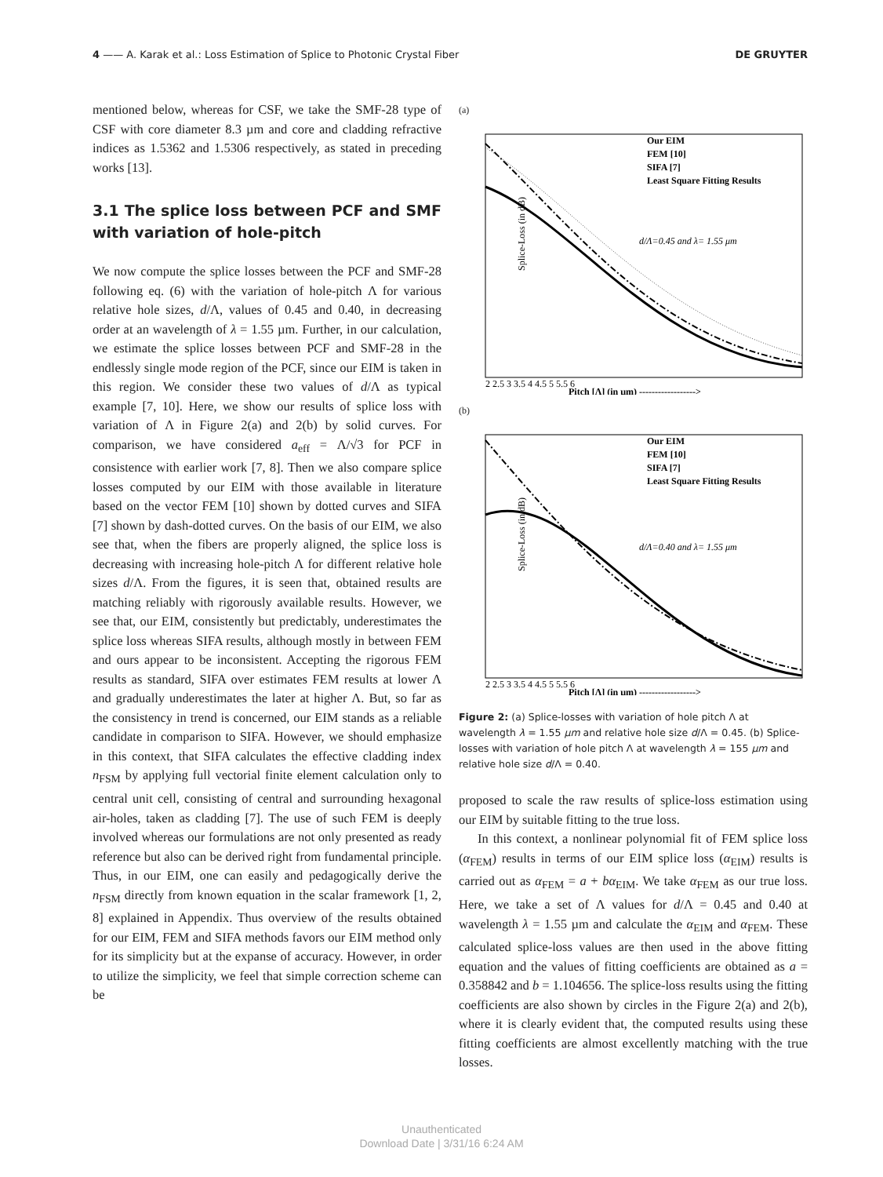4 —— A. Karak et al.: Loss Estimation of Splice to Photonic Crystal Fiber DE GRUYTER
mentioned below, whereas for CSF, we take the SMF-28 type of CSF with core diameter 8.3 µm and core and cladding refractive indices as 1.5362 and 1.5306 respectively, as stated in preceding works [13].
3.1 The splice loss between PCF and SMF with variation of hole-pitch
We now compute the splice losses between the PCF and SMF-28 following eq. (6) with the variation of hole-pitch Λ for various relative hole sizes, d/Λ, values of 0.45 and 0.40, in decreasing order at an wavelength of λ = 1.55 µm. Further, in our calculation, we estimate the splice losses between PCF and SMF-28 in the endlessly single mode region of the PCF, since our EIM is taken in this region. We consider these two values of d/Λ as typical example [7, 10]. Here, we show our results of splice loss with variation of Λ in Figure 2(a) and 2(b) by solid curves. For comparison, we have considered a<sub>eff</sub> = Λ/√3 for PCF in consistence with earlier work [7, 8]. Then we also compare splice losses computed by our EIM with those available in literature based on the vector FEM [10] shown by dotted curves and SIFA [7] shown by dash-dotted curves. On the basis of our EIM, we also see that, when the fibers are properly aligned, the splice loss is decreasing with increasing hole-pitch Λ for different relative hole sizes d/Λ. From the figures, it is seen that, obtained results are matching reliably with rigorously available results. However, we see that, our EIM, consistently but predictably, underestimates the splice loss whereas SIFA results, although mostly in between FEM and ours appear to be inconsistent. Accepting the rigorous FEM results as standard, SIFA over estimates FEM results at lower Λ and gradually underestimates the later at higher Λ. But, so far as the consistency in trend is concerned, our EIM stands as a reliable candidate in comparison to SIFA. However, we should emphasize in this context, that SIFA calculates the effective cladding index n<sub>FSM</sub> by applying full vectorial finite element calculation only to central unit cell, consisting of central and surrounding hexagonal air-holes, taken as cladding [7]. The use of such FEM is deeply involved whereas our formulations are not only presented as ready reference but also can be derived right from fundamental principle. Thus, in our EIM, one can easily and pedagogically derive the n<sub>FSM</sub> directly from known equation in the scalar framework [1, 2, 8] explained in Appendix. Thus overview of the results obtained for our EIM, FEM and SIFA methods favors our EIM method only for its simplicity but at the expanse of accuracy. However, in order to utilize the simplicity, we feel that simple correction scheme can be
(a)
Splice-Loss (in dB)
d/Λ=0.45 and λ= 1.55 μm
Our EIM
FEM [10]
SIFA [7]
Least Square Fitting Results
2 2.5 3 3.5 4 4.5 5 5.5 6
Pitch [Λ] (in μm) ------------------>
(b)
Splice-Loss (in dB)
d/Λ=0.40 and λ= 1.55 μm
Our EIM
FEM [10]
SIFA [7]
Least Square Fitting Results
2 2.5 3 3.5 4 4.5 5 5.5 6
Pitch [Λ] (in μm) ------------------>
Figure 2: (a) Splice-losses with variation of hole pitch Λ at wavelength λ = 1.55 μm and relative hole size d/Λ = 0.45. (b) Splice-losses with variation of hole pitch Λ at wavelength λ = 155 μm and relative hole size d/Λ = 0.40.
proposed to scale the raw results of splice-loss estimation using our EIM by suitable fitting to the true loss.
In this context, a nonlinear polynomial fit of FEM splice loss (α<sub>FEM</sub>) results in terms of our EIM splice loss (α<sub>EIM</sub>) results is carried out as α<sub>FEM</sub> = a + bα<sub>EIM</sub>. We take α<sub>FEM</sub> as our true loss. Here, we take a set of Λ values for d/Λ = 0.45 and 0.40 at wavelength λ = 1.55 µm and calculate the α<sub>EIM</sub> and α<sub>FEM</sub>. These calculated splice-loss values are then used in the above fitting equation and the values of fitting coefficients are obtained as a = 0.358842 and b = 1.104656. The splice-loss results using the fitting coefficients are also shown by circles in the Figure 2(a) and 2(b), where it is clearly evident that, the computed results using these fitting coefficients are almost excellently matching with the true losses.
Unauthenticated
Download Date | 3/31/16 6:24 AM